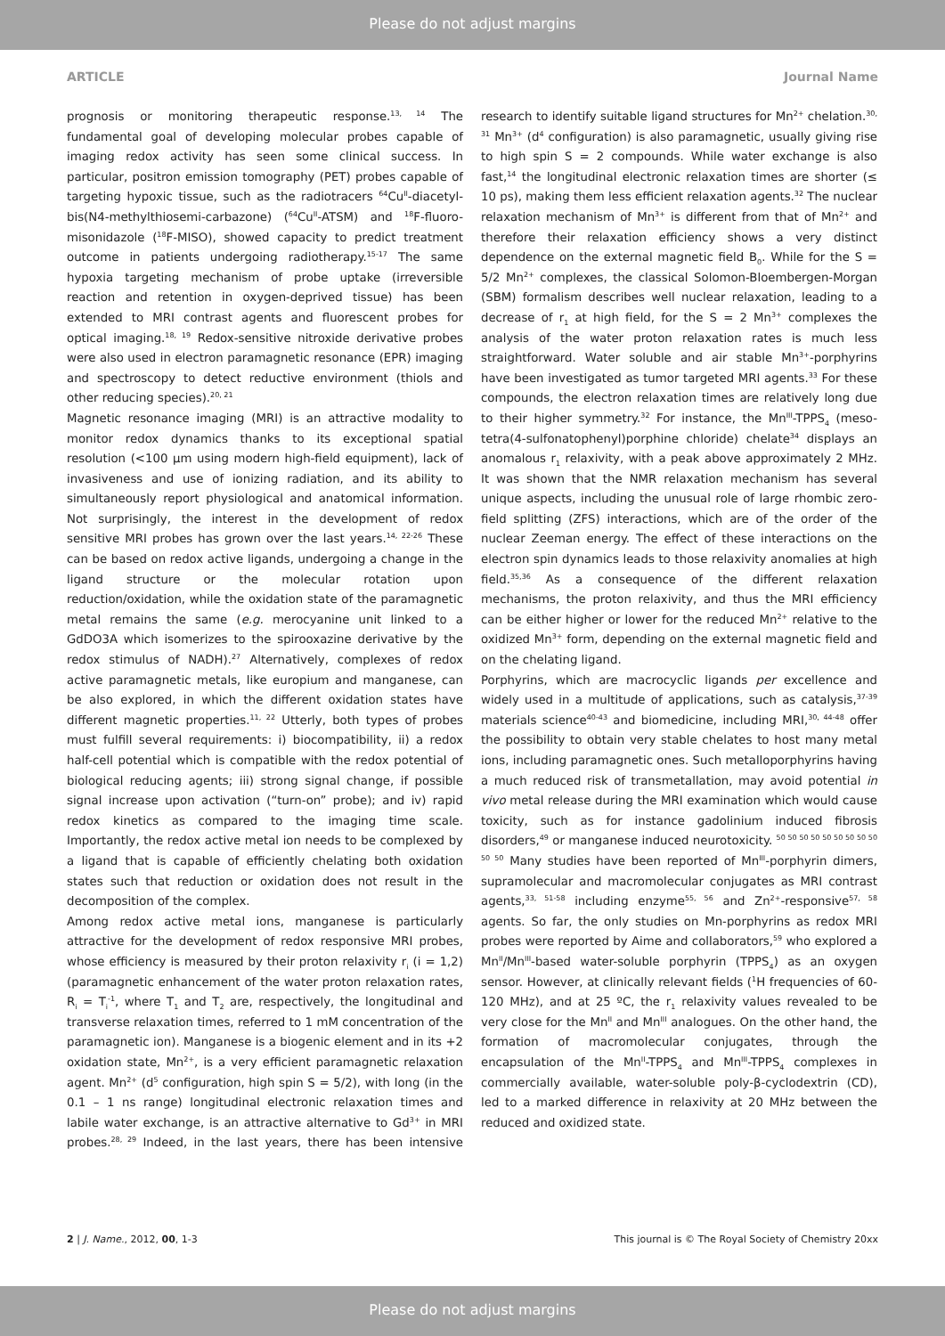Please do not adjust margins
ARTICLE Journal Name
prognosis or monitoring therapeutic response.<sup>13, 14</sup> The fundamental goal of developing molecular probes capable of imaging redox activity has seen some clinical success. In particular, positron emission tomography (PET) probes capable of targeting hypoxic tissue, such as the radiotracers <sup>64</sup>Cu<sup>II</sup>-diacetyl-bis(N4-methylthiosemi-carbazone) (<sup>64</sup>Cu<sup>II</sup>-ATSM) and <sup>18</sup>F-fluoro-misonidazole (<sup>18</sup>F-MISO), showed capacity to predict treatment outcome in patients undergoing radiotherapy.<sup>15-17</sup> The same hypoxia targeting mechanism of probe uptake (irreversible reaction and retention in oxygen-deprived tissue) has been extended to MRI contrast agents and fluorescent probes for optical imaging.<sup>18, 19</sup> Redox-sensitive nitroxide derivative probes were also used in electron paramagnetic resonance (EPR) imaging and spectroscopy to detect reductive environment (thiols and other reducing species).<sup>20, 21</sup>
Magnetic resonance imaging (MRI) is an attractive modality to monitor redox dynamics thanks to its exceptional spatial resolution (<100 μm using modern high-field equipment), lack of invasiveness and use of ionizing radiation, and its ability to simultaneously report physiological and anatomical information. Not surprisingly, the interest in the development of redox sensitive MRI probes has grown over the last years.<sup>14, 22-26</sup> These can be based on redox active ligands, undergoing a change in the ligand structure or the molecular rotation upon reduction/oxidation, while the oxidation state of the paramagnetic metal remains the same (e.g. merocyanine unit linked to a GdDO3A which isomerizes to the spirooxazine derivative by the redox stimulus of NADH).<sup>27</sup> Alternatively, complexes of redox active paramagnetic metals, like europium and manganese, can be also explored, in which the different oxidation states have different magnetic properties.<sup>11, 22</sup> Utterly, both types of probes must fulfill several requirements: i) biocompatibility, ii) a redox half-cell potential which is compatible with the redox potential of biological reducing agents; iii) strong signal change, if possible signal increase upon activation (“turn-on” probe); and iv) rapid redox kinetics as compared to the imaging time scale. Importantly, the redox active metal ion needs to be complexed by a ligand that is capable of efficiently chelating both oxidation states such that reduction or oxidation does not result in the decomposition of the complex.
Among redox active metal ions, manganese is particularly attractive for the development of redox responsive MRI probes, whose efficiency is measured by their proton relaxivity r<sub>i</sub> (i = 1,2) (paramagnetic enhancement of the water proton relaxation rates, R<sub>i</sub> = T<sub>i</sub><sup>-1</sup>, where T<sub>1</sub> and T<sub>2</sub> are, respectively, the longitudinal and transverse relaxation times, referred to 1 mM concentration of the paramagnetic ion). Manganese is a biogenic element and in its +2 oxidation state, Mn<sup>2+</sup>, is a very efficient paramagnetic relaxation agent. Mn<sup>2+</sup> (d<sup>5</sup> configuration, high spin S = 5/2), with long (in the 0.1 – 1 ns range) longitudinal electronic relaxation times and labile water exchange, is an attractive alternative to Gd<sup>3+</sup> in MRI probes.<sup>28, 29</sup> Indeed, in the last years, there has been intensive research to identify suitable ligand structures for Mn<sup>2+</sup> chelation.<sup>30, 31</sup> Mn<sup>3+</sup> (d<sup>4</sup> configuration) is also paramagnetic, usually giving rise to high spin S = 2 compounds. While water exchange is also fast,<sup>14</sup> the longitudinal electronic relaxation times are shorter (≤ 10 ps), making them less efficient relaxation agents.<sup>32</sup> The nuclear relaxation mechanism of Mn<sup>3+</sup> is different from that of Mn<sup>2+</sup> and therefore their relaxation efficiency shows a very distinct dependence on the external magnetic field B<sub>0</sub>. While for the S = 5/2 Mn<sup>2+</sup> complexes, the classical Solomon-Bloembergen-Morgan (SBM) formalism describes well nuclear relaxation, leading to a decrease of r<sub>1</sub> at high field, for the S = 2 Mn<sup>3+</sup> complexes the analysis of the water proton relaxation rates is much less straightforward. Water soluble and air stable Mn<sup>3+</sup>-porphyrins have been investigated as tumor targeted MRI agents.<sup>33</sup> For these compounds, the electron relaxation times are relatively long due to their higher symmetry.<sup>32</sup> For instance, the Mn<sup>III</sup>-TPPS<sub>4</sub> (meso-tetra(4-sulfonatophenyl)porphine chloride) chelate<sup>34</sup> displays an anomalous r<sub>1</sub> relaxivity, with a peak above approximately 2 MHz. It was shown that the NMR relaxation mechanism has several unique aspects, including the unusual role of large rhombic zero-field splitting (ZFS) interactions, which are of the order of the nuclear Zeeman energy. The effect of these interactions on the electron spin dynamics leads to those relaxivity anomalies at high field.<sup>35,36</sup> As a consequence of the different relaxation mechanisms, the proton relaxivity, and thus the MRI efficiency can be either higher or lower for the reduced Mn<sup>2+</sup> relative to the oxidized Mn<sup>3+</sup> form, depending on the external magnetic field and on the chelating ligand.
Porphyrins, which are macrocyclic ligands per excellence and widely used in a multitude of applications, such as catalysis,<sup>37-39</sup> materials science<sup>40-43</sup> and biomedicine, including MRI,<sup>30, 44-48</sup> offer the possibility to obtain very stable chelates to host many metal ions, including paramagnetic ones. Such metalloporphyrins having a much reduced risk of transmetallation, may avoid potential in vivo metal release during the MRI examination which would cause toxicity, such as for instance gadolinium induced fibrosis disorders,<sup>49</sup> or manganese induced neurotoxicity. <sup>50 50 50 50 50 50 50 50 50 50 50</sup> Many studies have been reported of Mn<sup>III</sup>-porphyrin dimers, supramolecular and macromolecular conjugates as MRI contrast agents,<sup>33, 51-58</sup> including enzyme<sup>55, 56</sup> and Zn<sup>2+</sup>-responsive<sup>57, 58</sup> agents. So far, the only studies on Mn-porphyrins as redox MRI probes were reported by Aime and collaborators,<sup>59</sup> who explored a Mn<sup>II</sup>/Mn<sup>III</sup>-based water-soluble porphyrin (TPPS<sub>4</sub>) as an oxygen sensor. However, at clinically relevant fields (<sup>1</sup>H frequencies of 60-120 MHz), and at 25 ºC, the r<sub>1</sub> relaxivity values revealed to be very close for the Mn<sup>II</sup> and Mn<sup>III</sup> analogues. On the other hand, the formation of macromolecular conjugates, through the encapsulation of the Mn<sup>II</sup>-TPPS<sub>4</sub> and Mn<sup>III</sup>-TPPS<sub>4</sub> complexes in commercially available, water-soluble poly-β-cyclodextrin (CD), led to a marked difference in relaxivity at 20 MHz between the reduced and oxidized state.
2 | J. Name., 2012, 00, 1-3 This journal is © The Royal Society of Chemistry 20xx
Please do not adjust margins